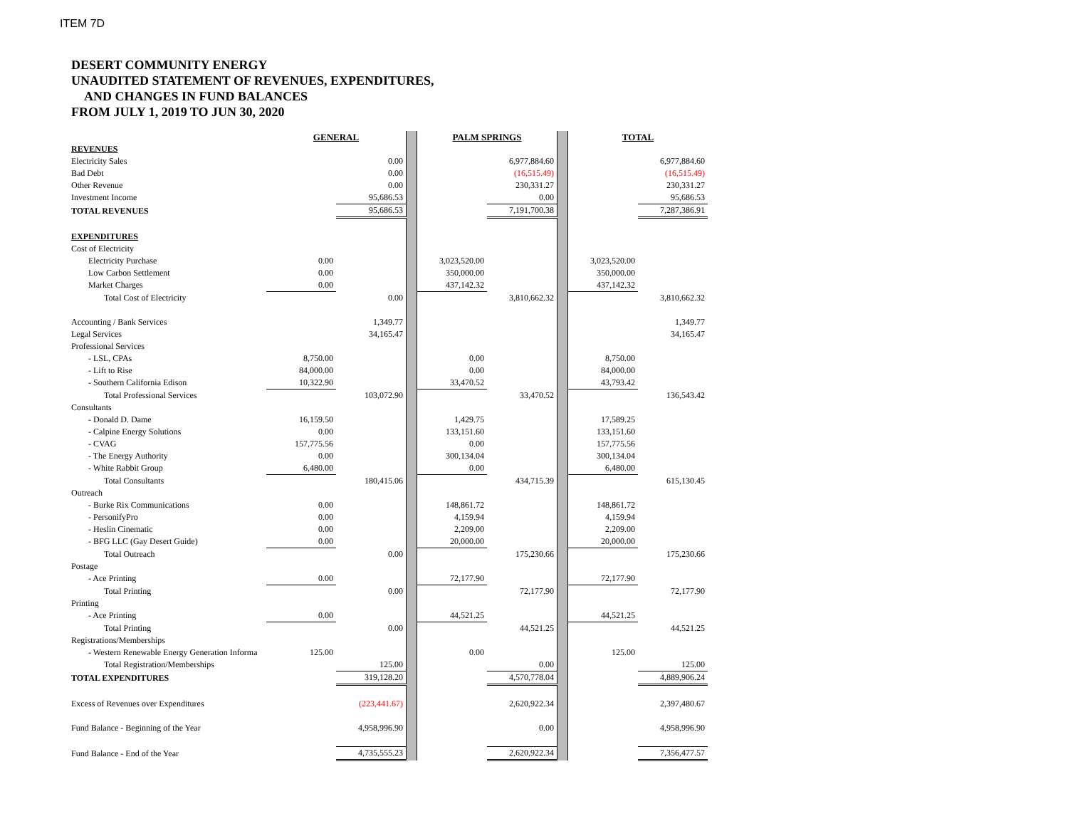ITEM 7D
DESERT COMMUNITY ENERGY
UNAUDITED STATEMENT OF REVENUES, EXPENDITURES,
AND CHANGES IN FUND BALANCES
FROM JULY 1, 2019 TO JUN 30, 2020
| | GENERAL | | | PALM SPRINGS | | | TOTAL | |
| REVENUES | | | | | | | | |
| Electricity Sales | | 0.00 | | | 6,977,884.60 | | | 6,977,884.60 |
| Bad Debt | | 0.00 | | | (16,515.49) | | | (16,515.49) |
| Other Revenue | | 0.00 | | | 230,331.27 | | | 230,331.27 |
| Investment Income | | 95,686.53 | | | 0.00 | | | 95,686.53 |
| TOTAL REVENUES | | 95,686.53 | | | 7,191,700.38 | | | 7,287,386.91 |
| EXPENDITURES | | | | | | | | |
| Cost of Electricity | | | | | | | | |
| Electricity Purchase | 0.00 | | | 3,023,520.00 | | | 3,023,520.00 | |
| Low Carbon Settlement | 0.00 | | | 350,000.00 | | | 350,000.00 | |
| Market Charges | 0.00 | | | 437,142.32 | | | 437,142.32 | |
| Total Cost of Electricity | | 0.00 | | | 3,810,662.32 | | | 3,810,662.32 |
| Accounting / Bank Services | | 1,349.77 | | | | | | 1,349.77 |
| Legal Services | | 34,165.47 | | | | | | 34,165.47 |
| Professional Services | | | | | | | | |
| - LSL, CPAs | 8,750.00 | | | 0.00 | | | 8,750.00 | |
| - Lift to Rise | 84,000.00 | | | 0.00 | | | 84,000.00 | |
| - Southern California Edison | 10,322.90 | | | 33,470.52 | | | 43,793.42 | |
| Total Professional Services | | 103,072.90 | | | 33,470.52 | | | 136,543.42 |
| Consultants | | | | | | | | |
| - Donald D. Dame | 16,159.50 | | | 1,429.75 | | | 17,589.25 | |
| - Calpine Energy Solutions | 0.00 | | | 133,151.60 | | | 133,151.60 | |
| - CVAG | 157,775.56 | | | 0.00 | | | 157,775.56 | |
| - The Energy Authority | 0.00 | | | 300,134.04 | | | 300,134.04 | |
| - White Rabbit Group | 6,480.00 | | | 0.00 | | | 6,480.00 | |
| Total Consultants | | 180,415.06 | | | 434,715.39 | | | 615,130.45 |
| Outreach | | | | | | | | |
| - Burke Rix Communications | 0.00 | | | 148,861.72 | | | 148,861.72 | |
| - PersonifyPro | 0.00 | | | 4,159.94 | | | 4,159.94 | |
| - Heslin Cinematic | 0.00 | | | 2,209.00 | | | 2,209.00 | |
| - BFG LLC (Gay Desert Guide) | 0.00 | | | 20,000.00 | | | 20,000.00 | |
| Total Outreach | | 0.00 | | | 175,230.66 | | | 175,230.66 |
| Postage | | | | | | | | |
| - Ace Printing | 0.00 | | | 72,177.90 | | | 72,177.90 | |
| Total Printing | | 0.00 | | | 72,177.90 | | | 72,177.90 |
| Printing | | | | | | | | |
| - Ace Printing | 0.00 | | | 44,521.25 | | | 44,521.25 | |
| Total Printing | | 0.00 | | | 44,521.25 | | | 44,521.25 |
| Registrations/Memberships | | | | | | | | |
| - Western Renewable Energy Generation Informa | 125.00 | | | 0.00 | | | 125.00 | |
| Total Registration/Memberships | | 125.00 | | | 0.00 | | | 125.00 |
| TOTAL EXPENDITURES | | 319,128.20 | | | 4,570,778.04 | | | 4,889,906.24 |
| Excess of Revenues over Expenditures | | (223,441.67) | | | 2,620,922.34 | | | 2,397,480.67 |
| Fund Balance - Beginning of the Year | | 4,958,996.90 | | | 0.00 | | | 4,958,996.90 |
| Fund Balance - End of the Year | | 4,735,555.23 | | | 2,620,922.34 | | | 7,356,477.57 |